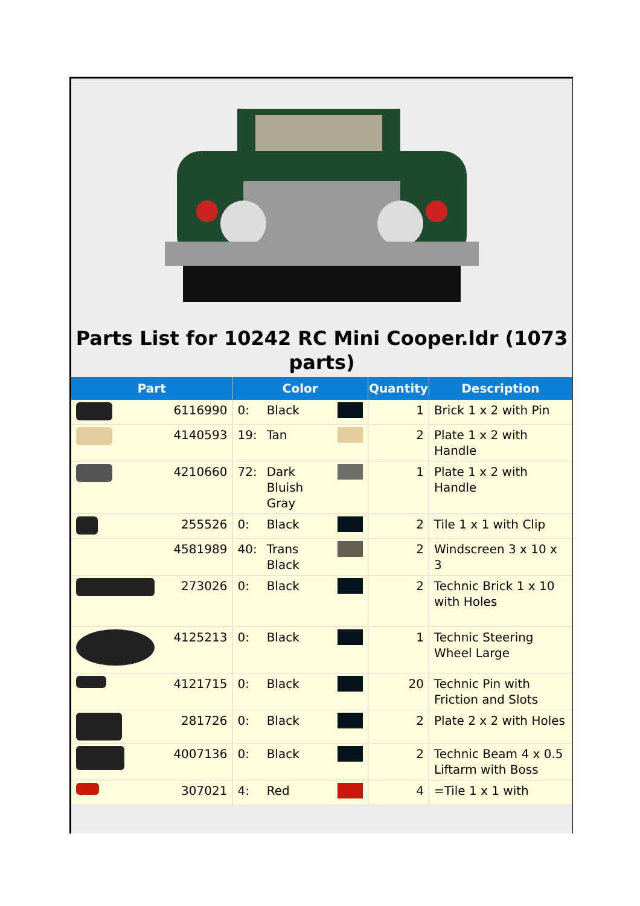Parts List for 10242 RC Mini Cooper.ldr (1073 parts)
| Part | | Color | | | Quantity | Description |
| --- | --- | --- | --- | --- | --- | --- |
| | 6116990 | 0: | Black | | 1 | Brick 1 x 2 with Pin |
| | 4140593 | 19: | Tan | | 2 | Plate 1 x 2 with Handle |
| | 4210660 | 72: | Dark Bluish Gray | | 1 | Plate 1 x 2 with Handle |
| | 255526 | 0: | Black | | 2 | Tile 1 x 1 with Clip |
| | 4581989 | 40: | Trans Black | | 2 | Windscreen 3 x 10 x 3 |
| | 273026 | 0: | Black | | 2 | Technic Brick 1 x 10 with Holes |
| | 4125213 | 0: | Black | | 1 | Technic Steering Wheel Large |
| | 4121715 | 0: | Black | | 20 | Technic Pin with Friction and Slots |
| | 281726 | 0: | Black | | 2 | Plate 2 x 2 with Holes |
| | 4007136 | 0: | Black | | 2 | Technic Beam 4 x 0.5 Liftarm with Boss |
| | 307021 | 4: | Red | | 4 | =Tile 1 x 1 with |